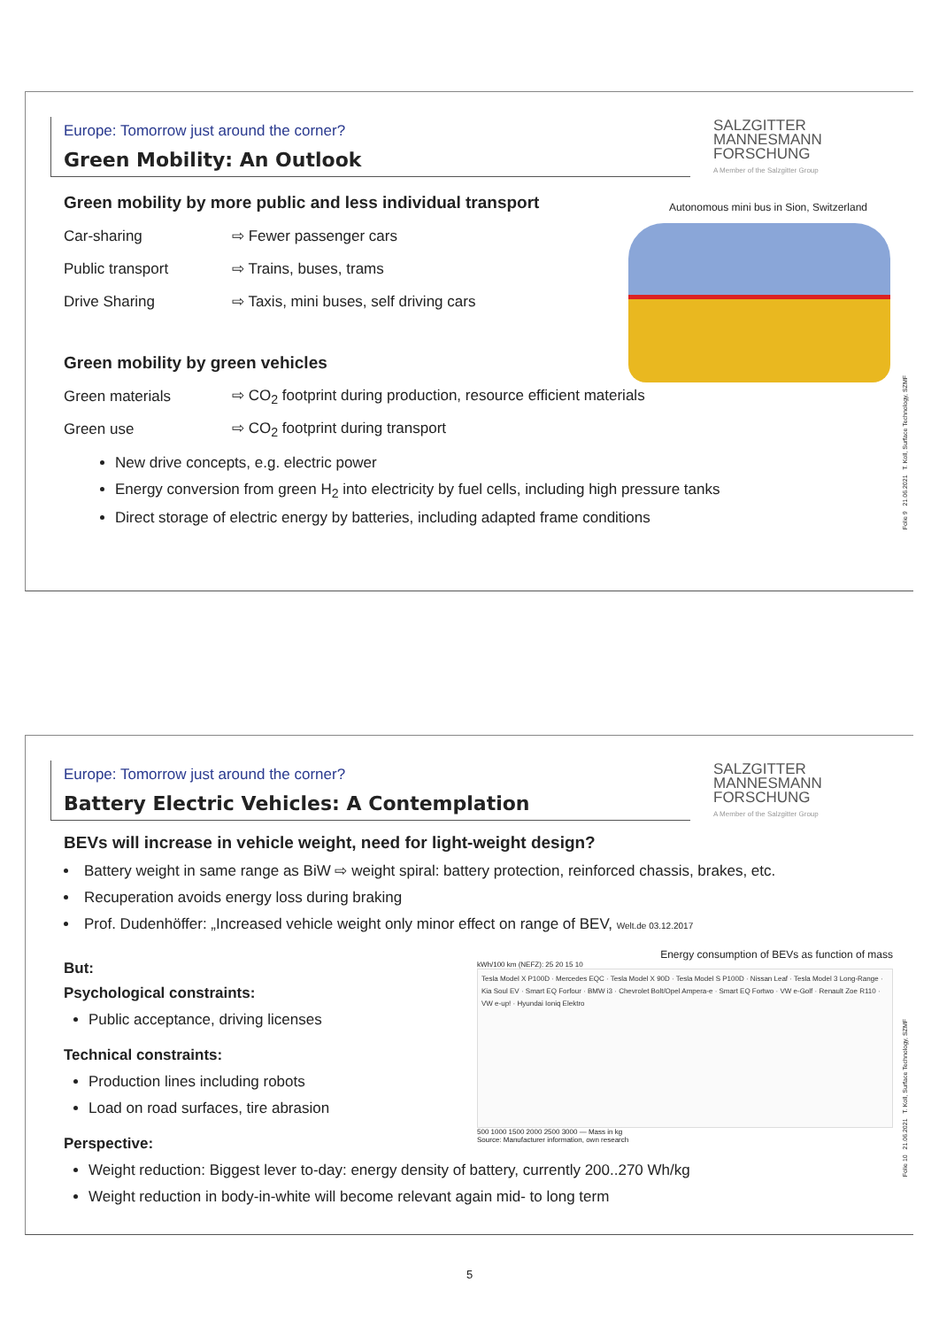Europe: Tomorrow just around the corner?
Green Mobility: An Outlook
SALZGITTER
MANNESMANN
FORSCHUNG
A Member of the Salzgitter Group
Autonomous mini bus in Sion, Switzerland
Green mobility by more public and less individual transport
Car-sharing ⇨ Fewer passenger cars
Public transport ⇨ Trains, buses, trams
Drive Sharing ⇨ Taxis, mini buses, self driving cars
Green mobility by green vehicles
Green materials ⇨ CO<sub>2</sub> footprint during production, resource efficient materials
Green use ⇨ CO<sub>2</sub> footprint during transport
New drive concepts, e.g. electric power
Energy conversion from green H<sub>2</sub> into electricity by fuel cells, including high pressure tanks
Direct storage of electric energy by batteries, including adapted frame conditions
Folie 9 21.06.2021 T. Koll, Surface Technology, SZMF
Europe: Tomorrow just around the corner?
Battery Electric Vehicles: A Contemplation
SALZGITTER
MANNESMANN
FORSCHUNG
A Member of the Salzgitter Group
BEVs will increase in vehicle weight, need for light-weight design?
Battery weight in same range as BiW ⇨ weight spiral: battery protection, reinforced chassis, brakes, etc.
Recuperation avoids energy loss during braking
Prof. Dudenhöffer: „Increased vehicle weight only minor effect on range of BEV, Welt.de 03.12.2017
But:
Psychological constraints:
Public acceptance, driving licenses
Technical constraints:
Production lines including robots
Load on road surfaces, tire abrasion
Perspective:
Weight reduction: Biggest lever to-day: energy density of battery, currently 200..270 Wh/kg
Weight reduction in body-in-white will become relevant again mid- to long term
Energy consumption of BEVs as function of mass
kWh/100 km (NEFZ): 25 20 15 10
Tesla Model X P100D · Mercedes EQC · Tesla Model X 90D · Tesla Model S P100D · Nissan Leaf · Tesla Model 3 Long-Range · Kia Soul EV · Smart EQ Forfour · BMW i3 · Chevrolet Bolt/Opel Ampera-e · Smart EQ Fortwo · VW e-Golf · Renault Zoe R110 · VW e-up! · Hyundai Ioniq Elektro
500 1000 1500 2000 2500 3000 — Mass in kg
Source: Manufacturer information, own research
Folie 10 21.06.2021 T. Koll, Surface Technology, SZMF
5